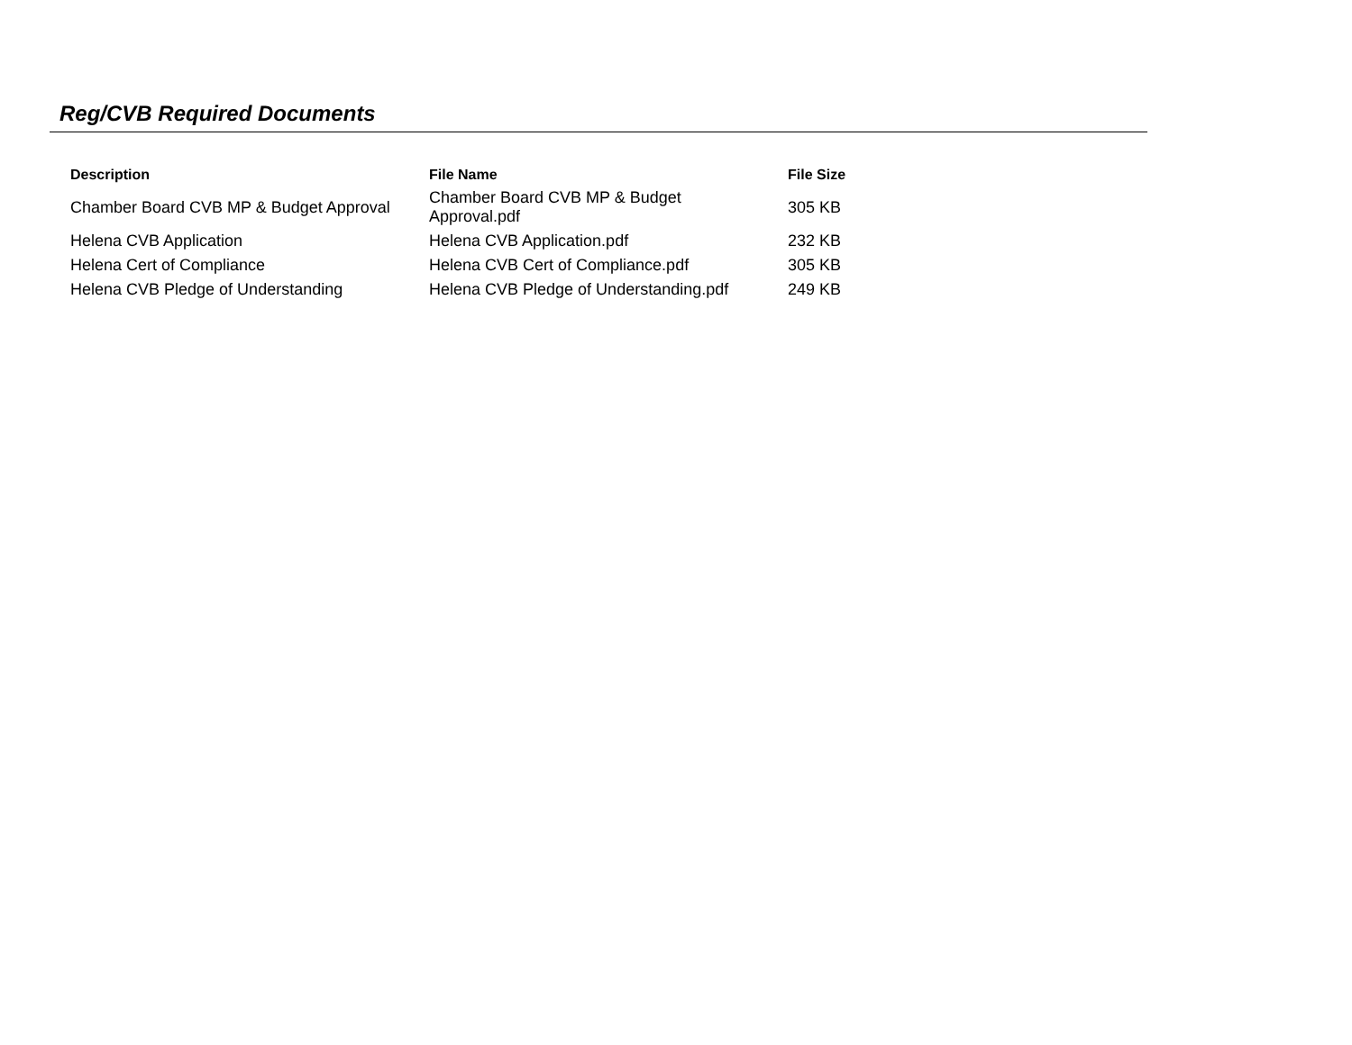Reg/CVB Required Documents
| Description | File Name | File Size |
| --- | --- | --- |
| Chamber Board CVB MP & Budget Approval | Chamber Board CVB MP & Budget Approval.pdf | 305 KB |
| Helena CVB Application | Helena CVB Application.pdf | 232 KB |
| Helena Cert of Compliance | Helena CVB Cert of Compliance.pdf | 305 KB |
| Helena CVB Pledge of Understanding | Helena CVB Pledge of Understanding.pdf | 249 KB |